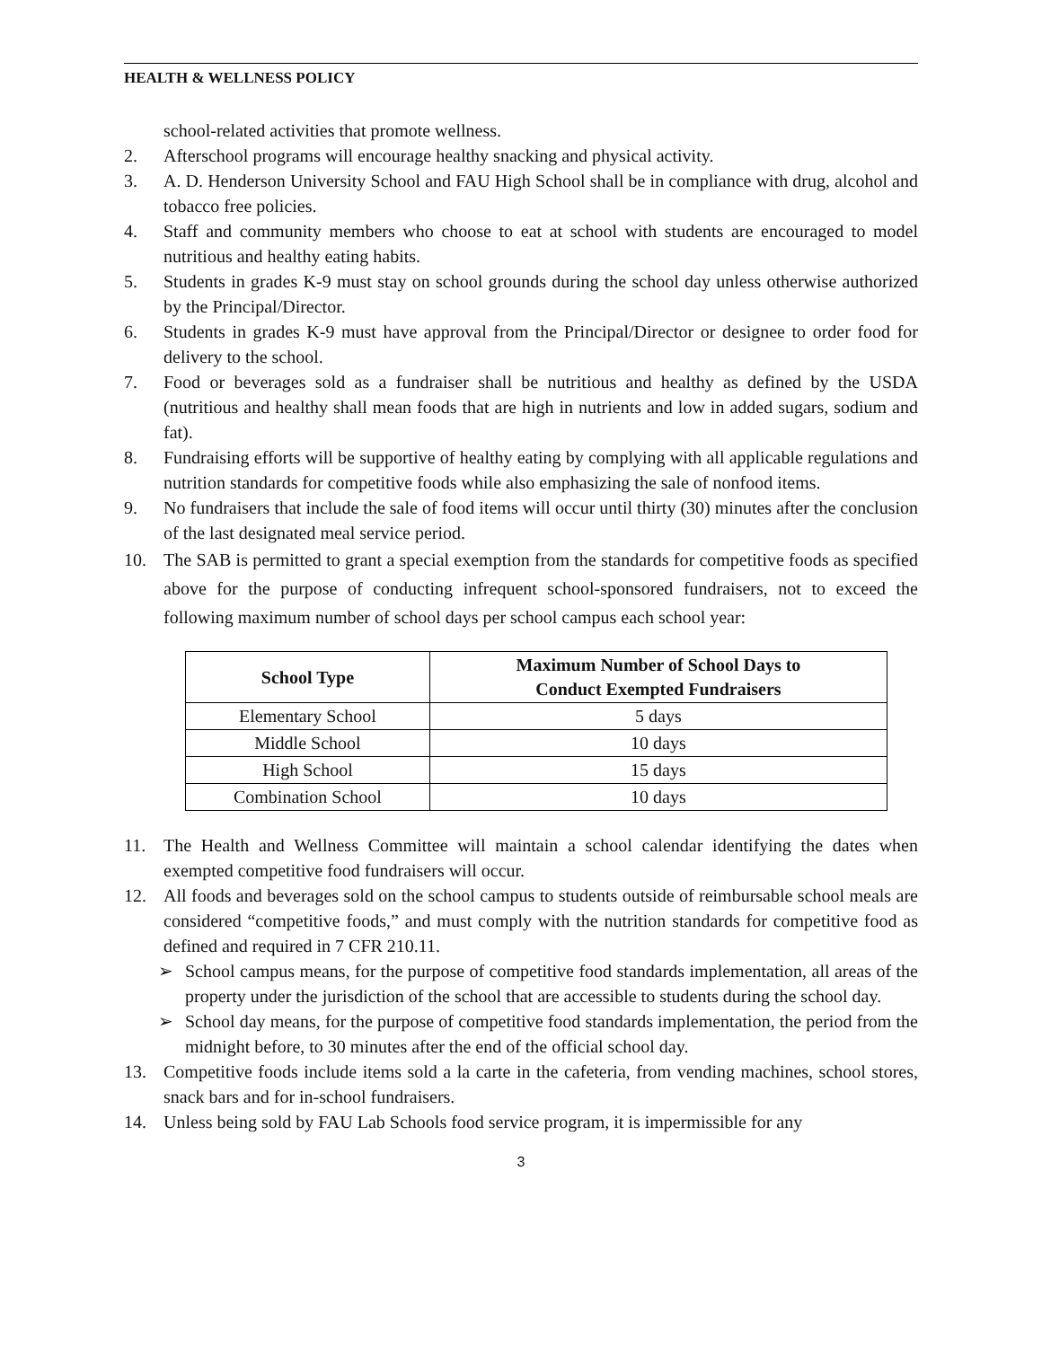HEALTH & WELLNESS POLICY
school-related activities that promote wellness.
2. Afterschool programs will encourage healthy snacking and physical activity.
3. A. D. Henderson University School and FAU High School shall be in compliance with drug, alcohol and tobacco free policies.
4. Staff and community members who choose to eat at school with students are encouraged to model nutritious and healthy eating habits.
5. Students in grades K-9 must stay on school grounds during the school day unless otherwise authorized by the Principal/Director.
6. Students in grades K-9 must have approval from the Principal/Director or designee to order food for delivery to the school.
7. Food or beverages sold as a fundraiser shall be nutritious and healthy as defined by the USDA (nutritious and healthy shall mean foods that are high in nutrients and low in added sugars, sodium and fat).
8. Fundraising efforts will be supportive of healthy eating by complying with all applicable regulations and nutrition standards for competitive foods while also emphasizing the sale of nonfood items.
9. No fundraisers that include the sale of food items will occur until thirty (30) minutes after the conclusion of the last designated meal service period.
10. The SAB is permitted to grant a special exemption from the standards for competitive foods as specified above for the purpose of conducting infrequent school-sponsored fundraisers, not to exceed the following maximum number of school days per school campus each school year:
| School Type | Maximum Number of School Days to Conduct Exempted Fundraisers |
| --- | --- |
| Elementary School | 5 days |
| Middle School | 10 days |
| High School | 15 days |
| Combination School | 10 days |
11. The Health and Wellness Committee will maintain a school calendar identifying the dates when exempted competitive food fundraisers will occur.
12. All foods and beverages sold on the school campus to students outside of reimbursable school meals are considered “competitive foods,” and must comply with the nutrition standards for competitive food as defined and required in 7 CFR 210.11.
➢ School campus means, for the purpose of competitive food standards implementation, all areas of the property under the jurisdiction of the school that are accessible to students during the school day.
➢ School day means, for the purpose of competitive food standards implementation, the period from the midnight before, to 30 minutes after the end of the official school day.
13. Competitive foods include items sold a la carte in the cafeteria, from vending machines, school stores, snack bars and for in-school fundraisers.
14. Unless being sold by FAU Lab Schools food service program, it is impermissible for any
3